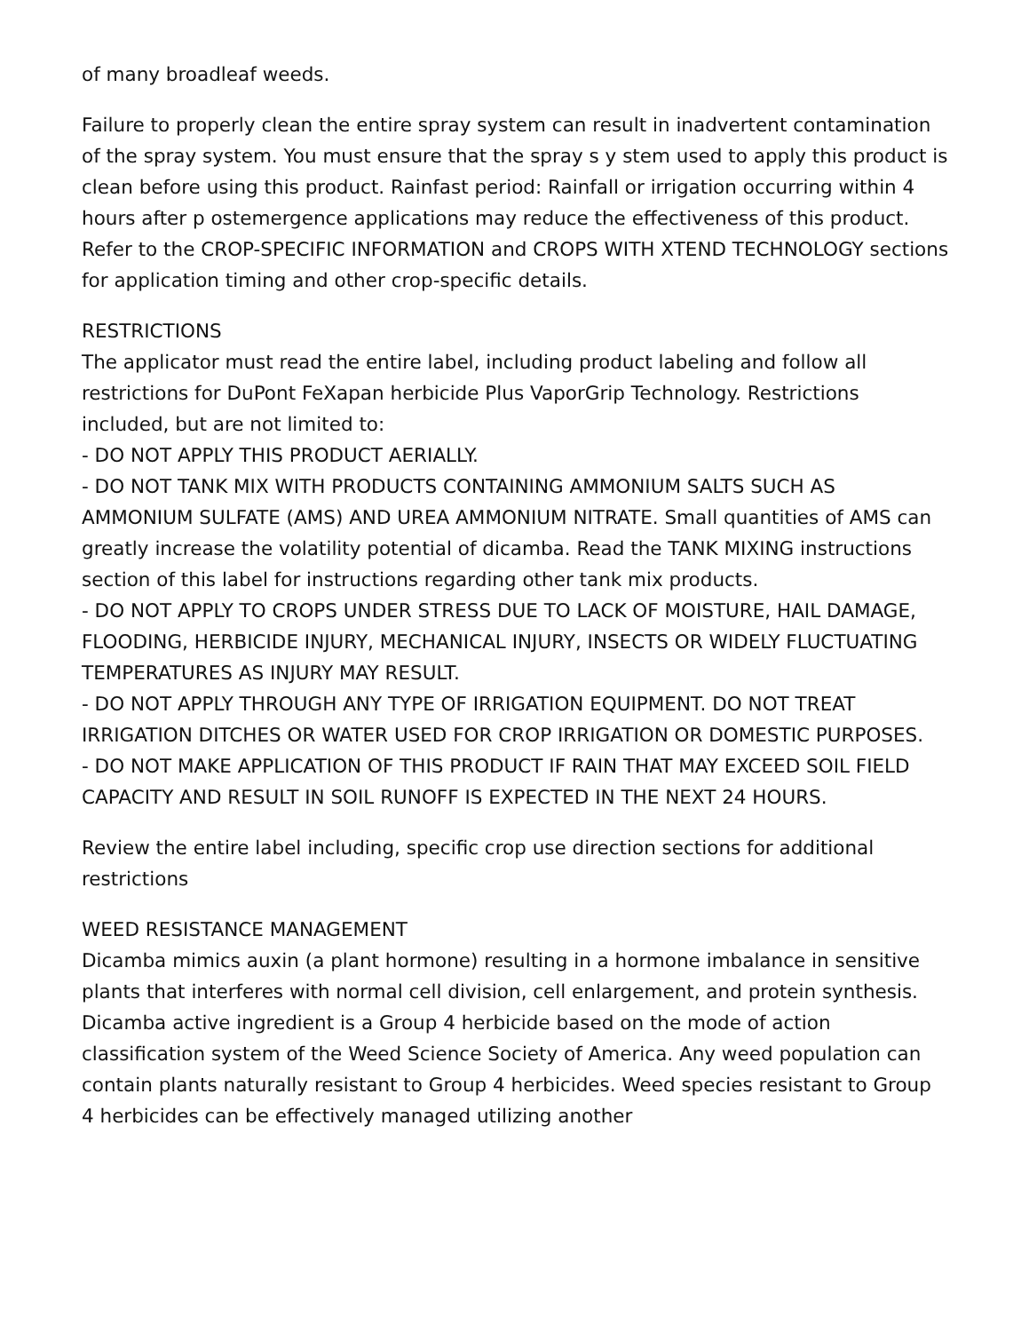of many broadleaf weeds.
Failure to properly clean the entire spray system can result in inadvertent contamination of the spray system. You must ensure that the spray s y stem used to apply this product is clean before using this product. Rainfast period: Rainfall or irrigation occurring within 4 hours after p ostemergence applications may reduce the effectiveness of this product. Refer to the CROP-SPECIFIC INFORMATION and CROPS WITH XTEND TECHNOLOGY sections for application timing and other crop-specific details.
RESTRICTIONS
The applicator must read the entire label, including product labeling and follow all restrictions for DuPont FeXapan herbicide Plus VaporGrip Technology. Restrictions included, but are not limited to:
- DO NOT APPLY THIS PRODUCT AERIALLY.
- DO NOT TANK MIX WITH PRODUCTS CONTAINING AMMONIUM SALTS SUCH AS AMMONIUM SULFATE (AMS) AND UREA AMMONIUM NITRATE. Small quantities of AMS can greatly increase the volatility potential of dicamba. Read the TANK MIXING instructions section of this label for instructions regarding other tank mix products.
- DO NOT APPLY TO CROPS UNDER STRESS DUE TO LACK OF MOISTURE, HAIL DAMAGE, FLOODING, HERBICIDE INJURY, MECHANICAL INJURY, INSECTS OR WIDELY FLUCTUATING TEMPERATURES AS INJURY MAY RESULT.
- DO NOT APPLY THROUGH ANY TYPE OF IRRIGATION EQUIPMENT. DO NOT TREAT IRRIGATION DITCHES OR WATER USED FOR CROP IRRIGATION OR DOMESTIC PURPOSES.
- DO NOT MAKE APPLICATION OF THIS PRODUCT IF RAIN THAT MAY EXCEED SOIL FIELD CAPACITY AND RESULT IN SOIL RUNOFF IS EXPECTED IN THE NEXT 24 HOURS.
Review the entire label including, specific crop use direction sections for additional restrictions
WEED RESISTANCE MANAGEMENT
Dicamba mimics auxin (a plant hormone) resulting in a hormone imbalance in sensitive plants that interferes with normal cell division, cell enlargement, and protein synthesis. Dicamba active ingredient is a Group 4 herbicide based on the mode of action classification system of the Weed Science Society of America. Any weed population can contain plants naturally resistant to Group 4 herbicides. Weed species resistant to Group 4 herbicides can be effectively managed utilizing another